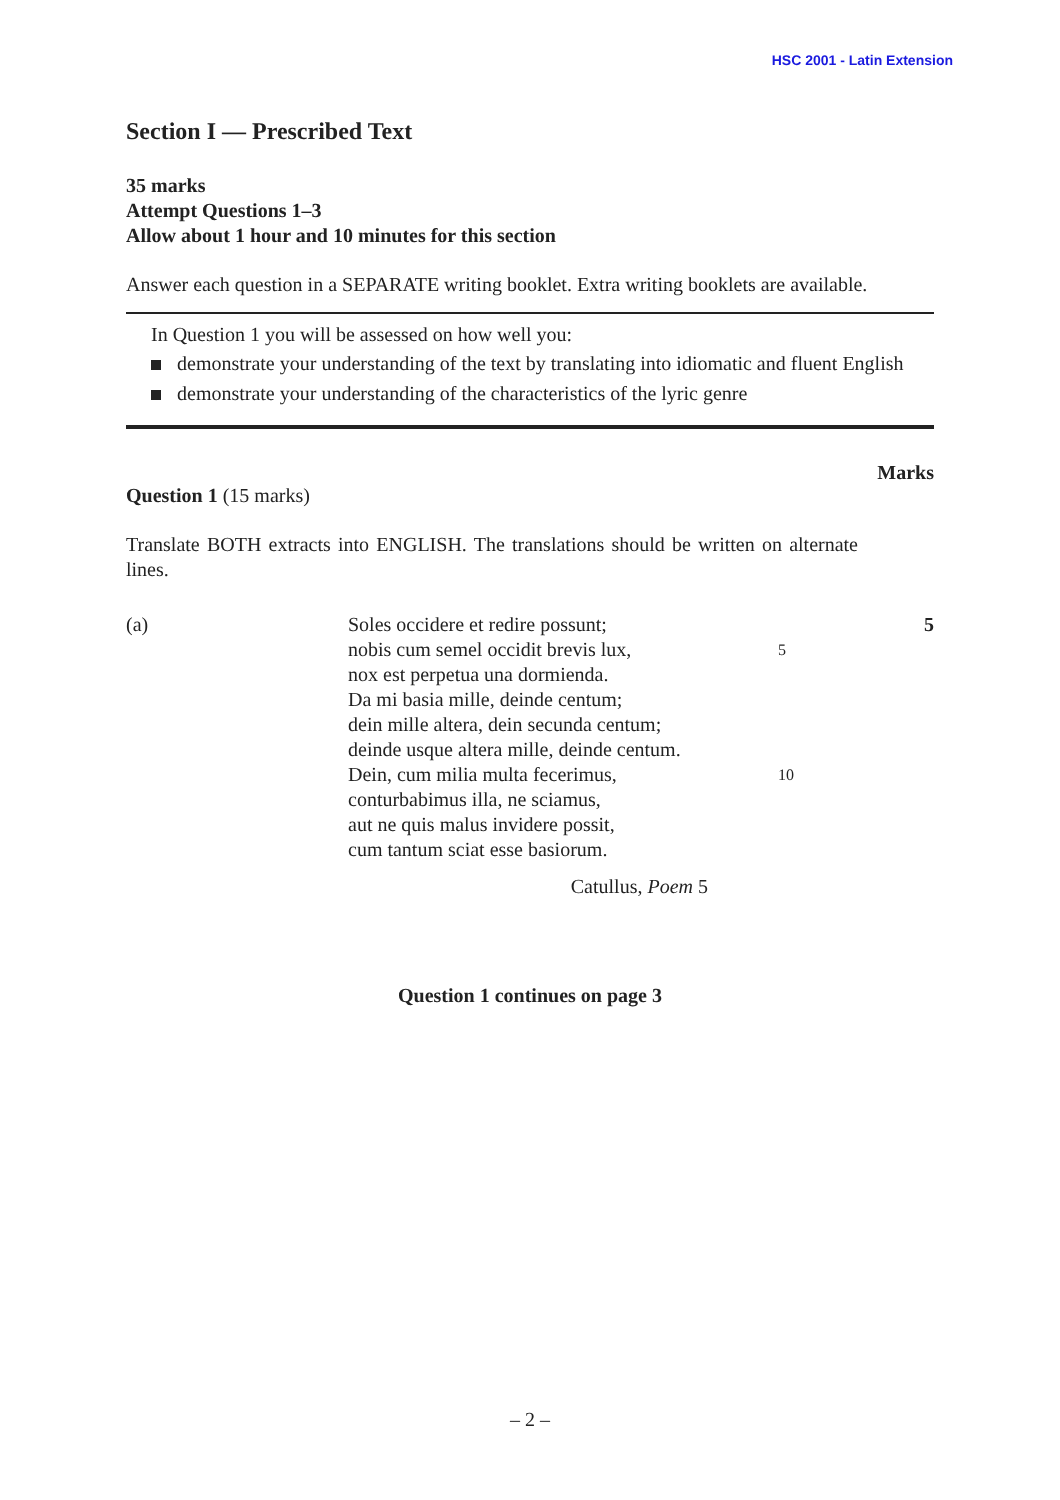HSC 2001 - Latin Extension
Section I — Prescribed Text
35 marks
Attempt Questions 1–3
Allow about 1 hour and 10 minutes for this section
Answer each question in a SEPARATE writing booklet. Extra writing booklets are available.
In Question 1 you will be assessed on how well you:
demonstrate your understanding of the text by translating into idiomatic and fluent English
demonstrate your understanding of the characteristics of the lyric genre
Marks
Question 1 (15 marks)
Translate BOTH extracts into ENGLISH. The translations should be written on alternate lines.
(a) Soles occidere et redire possunt;
nobis cum semel occidit brevis lux,
nox est perpetua una dormienda.
Da mi basia mille, deinde centum;
dein mille altera, dein secunda centum;
deinde usque altera mille, deinde centum.
Dein, cum milia multa fecerimus,
conturbabimus illa, ne sciamus,
aut ne quis malus invidere possit,
cum tantum sciat esse basiorum.
Catullus, Poem 5
5
10
5
Question 1 continues on page 3
– 2 –